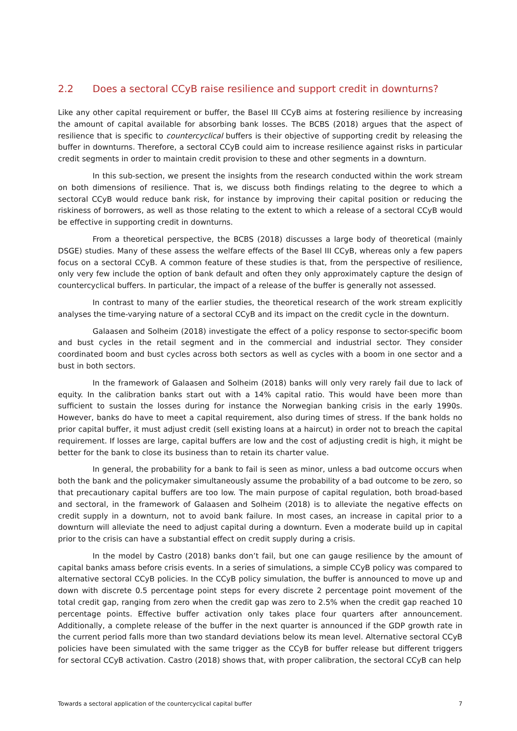2.2 Does a sectoral CCyB raise resilience and support credit in downturns?
Like any other capital requirement or buffer, the Basel III CCyB aims at fostering resilience by increasing the amount of capital available for absorbing bank losses. The BCBS (2018) argues that the aspect of resilience that is specific to countercyclical buffers is their objective of supporting credit by releasing the buffer in downturns. Therefore, a sectoral CCyB could aim to increase resilience against risks in particular credit segments in order to maintain credit provision to these and other segments in a downturn.
In this sub-section, we present the insights from the research conducted within the work stream on both dimensions of resilience. That is, we discuss both findings relating to the degree to which a sectoral CCyB would reduce bank risk, for instance by improving their capital position or reducing the riskiness of borrowers, as well as those relating to the extent to which a release of a sectoral CCyB would be effective in supporting credit in downturns.
From a theoretical perspective, the BCBS (2018) discusses a large body of theoretical (mainly DSGE) studies. Many of these assess the welfare effects of the Basel III CCyB, whereas only a few papers focus on a sectoral CCyB. A common feature of these studies is that, from the perspective of resilience, only very few include the option of bank default and often they only approximately capture the design of countercyclical buffers. In particular, the impact of a release of the buffer is generally not assessed.
In contrast to many of the earlier studies, the theoretical research of the work stream explicitly analyses the time-varying nature of a sectoral CCyB and its impact on the credit cycle in the downturn.
Galaasen and Solheim (2018) investigate the effect of a policy response to sector-specific boom and bust cycles in the retail segment and in the commercial and industrial sector. They consider coordinated boom and bust cycles across both sectors as well as cycles with a boom in one sector and a bust in both sectors.
In the framework of Galaasen and Solheim (2018) banks will only very rarely fail due to lack of equity. In the calibration banks start out with a 14% capital ratio. This would have been more than sufficient to sustain the losses during for instance the Norwegian banking crisis in the early 1990s. However, banks do have to meet a capital requirement, also during times of stress. If the bank holds no prior capital buffer, it must adjust credit (sell existing loans at a haircut) in order not to breach the capital requirement. If losses are large, capital buffers are low and the cost of adjusting credit is high, it might be better for the bank to close its business than to retain its charter value.
In general, the probability for a bank to fail is seen as minor, unless a bad outcome occurs when both the bank and the policymaker simultaneously assume the probability of a bad outcome to be zero, so that precautionary capital buffers are too low. The main purpose of capital regulation, both broad-based and sectoral, in the framework of Galaasen and Solheim (2018) is to alleviate the negative effects on credit supply in a downturn, not to avoid bank failure. In most cases, an increase in capital prior to a downturn will alleviate the need to adjust capital during a downturn. Even a moderate build up in capital prior to the crisis can have a substantial effect on credit supply during a crisis.
In the model by Castro (2018) banks don’t fail, but one can gauge resilience by the amount of capital banks amass before crisis events. In a series of simulations, a simple CCyB policy was compared to alternative sectoral CCyB policies. In the CCyB policy simulation, the buffer is announced to move up and down with discrete 0.5 percentage point steps for every discrete 2 percentage point movement of the total credit gap, ranging from zero when the credit gap was zero to 2.5% when the credit gap reached 10 percentage points. Effective buffer activation only takes place four quarters after announcement. Additionally, a complete release of the buffer in the next quarter is announced if the GDP growth rate in the current period falls more than two standard deviations below its mean level. Alternative sectoral CCyB policies have been simulated with the same trigger as the CCyB for buffer release but different triggers for sectoral CCyB activation. Castro (2018) shows that, with proper calibration, the sectoral CCyB can help
Towards a sectoral application of the countercyclical capital buffer 7